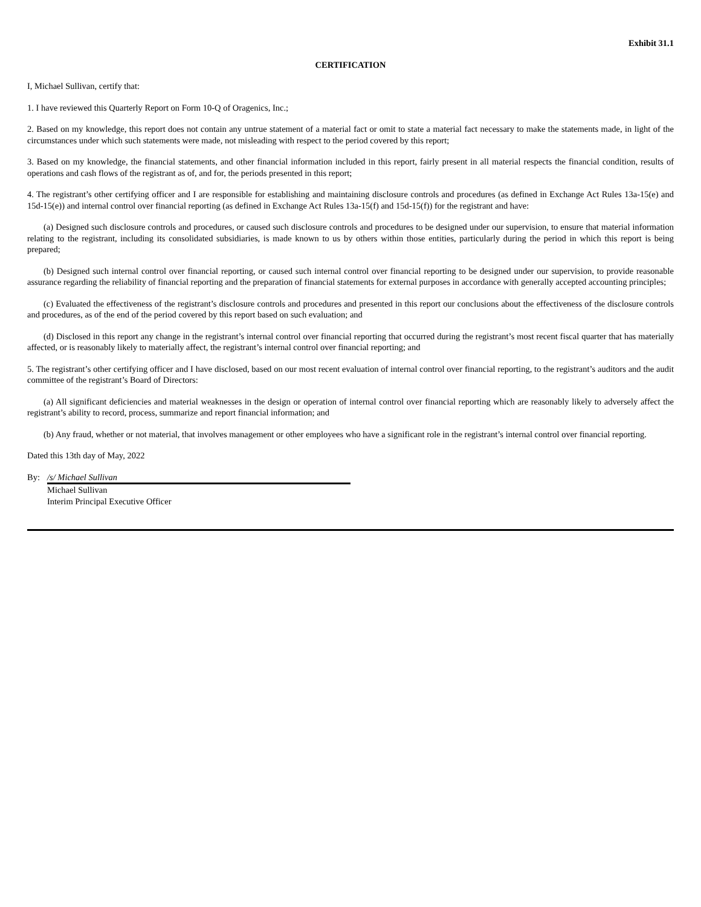Exhibit 31.1
CERTIFICATION
I, Michael Sullivan, certify that:
1. I have reviewed this Quarterly Report on Form 10-Q of Oragenics, Inc.;
2. Based on my knowledge, this report does not contain any untrue statement of a material fact or omit to state a material fact necessary to make the statements made, in light of the circumstances under which such statements were made, not misleading with respect to the period covered by this report;
3. Based on my knowledge, the financial statements, and other financial information included in this report, fairly present in all material respects the financial condition, results of operations and cash flows of the registrant as of, and for, the periods presented in this report;
4. The registrant’s other certifying officer and I are responsible for establishing and maintaining disclosure controls and procedures (as defined in Exchange Act Rules 13a-15(e) and 15d-15(e)) and internal control over financial reporting (as defined in Exchange Act Rules 13a-15(f) and 15d-15(f)) for the registrant and have:
(a) Designed such disclosure controls and procedures, or caused such disclosure controls and procedures to be designed under our supervision, to ensure that material information relating to the registrant, including its consolidated subsidiaries, is made known to us by others within those entities, particularly during the period in which this report is being prepared;
(b) Designed such internal control over financial reporting, or caused such internal control over financial reporting to be designed under our supervision, to provide reasonable assurance regarding the reliability of financial reporting and the preparation of financial statements for external purposes in accordance with generally accepted accounting principles;
(c) Evaluated the effectiveness of the registrant’s disclosure controls and procedures and presented in this report our conclusions about the effectiveness of the disclosure controls and procedures, as of the end of the period covered by this report based on such evaluation; and
(d) Disclosed in this report any change in the registrant’s internal control over financial reporting that occurred during the registrant’s most recent fiscal quarter that has materially affected, or is reasonably likely to materially affect, the registrant’s internal control over financial reporting; and
5. The registrant’s other certifying officer and I have disclosed, based on our most recent evaluation of internal control over financial reporting, to the registrant’s auditors and the audit committee of the registrant’s Board of Directors:
(a) All significant deficiencies and material weaknesses in the design or operation of internal control over financial reporting which are reasonably likely to adversely affect the registrant’s ability to record, process, summarize and report financial information; and
(b) Any fraud, whether or not material, that involves management or other employees who have a significant role in the registrant’s internal control over financial reporting.
Dated this 13th day of May, 2022
By: /s/ Michael Sullivan
Michael Sullivan
Interim Principal Executive Officer